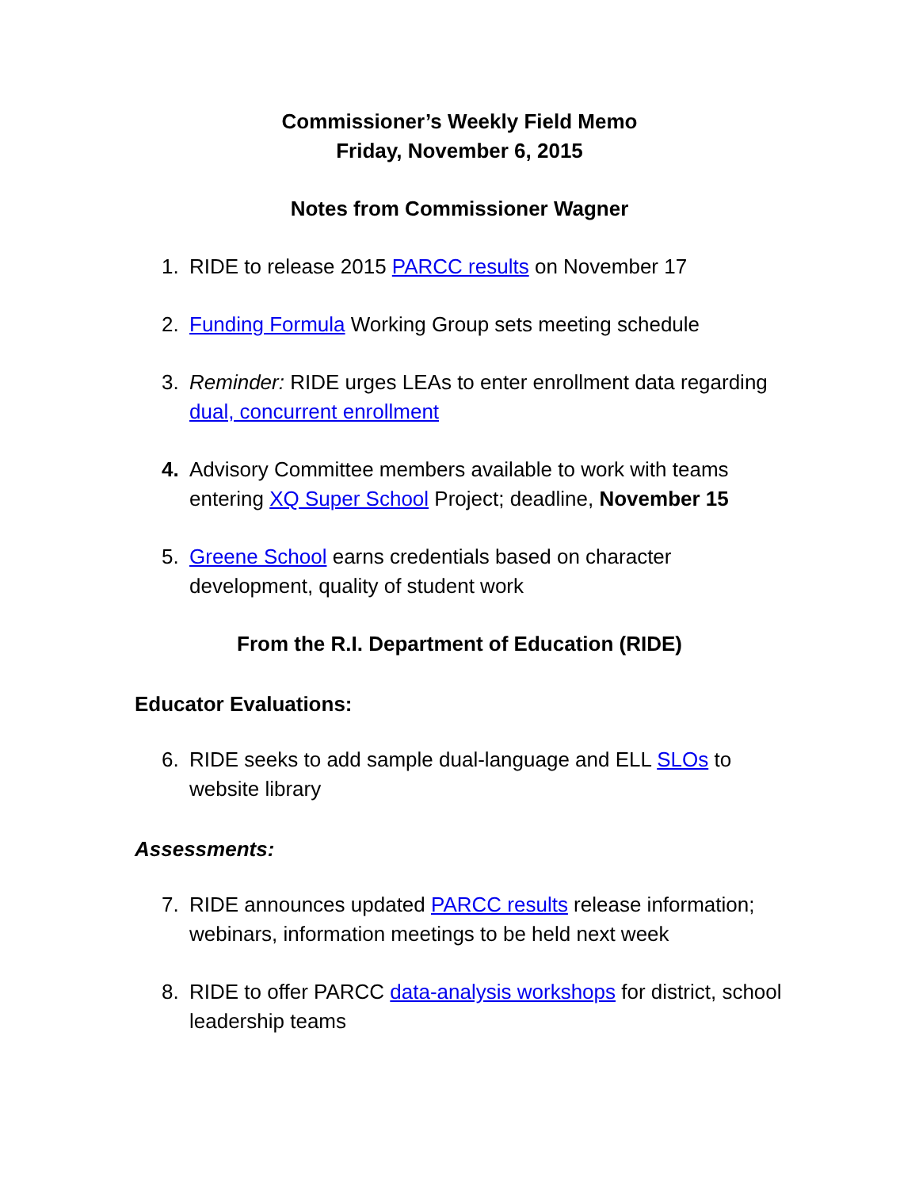Commissioner’s Weekly Field Memo
Friday, November 6, 2015
Notes from Commissioner Wagner
1. RIDE to release 2015 PARCC results on November 17
2. Funding Formula Working Group sets meeting schedule
3. Reminder: RIDE urges LEAs to enter enrollment data regarding dual, concurrent enrollment
4. Advisory Committee members available to work with teams entering XQ Super School Project; deadline, November 15
5. Greene School earns credentials based on character development, quality of student work
From the R.I. Department of Education (RIDE)
Educator Evaluations:
6. RIDE seeks to add sample dual-language and ELL SLOs to website library
Assessments:
7. RIDE announces updated PARCC results release information; webinars, information meetings to be held next week
8. RIDE to offer PARCC data-analysis workshops for district, school leadership teams